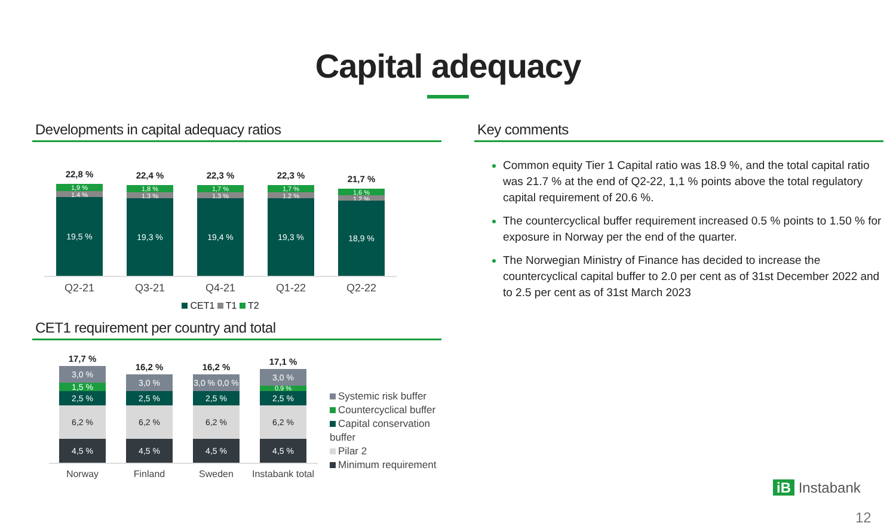Capital adequacy
Developments in capital adequacy ratios
22,8 %
1,9 %
1,4 %
19,5 %
22,4 %
1,8 %
1,3 %
19,3 %
22,3 %
1,7 %
1,3 %
19,4 %
22,3 %
1,7 %
1,2 %
19,3 %
21,7 %
1,6 %
1,2 %
18,9 %
Q2-21 Q3-21 Q4-21 Q1-22 Q2-22
CET1 T1 T2
CET1 requirement per country and total
17,7 %
3,0 %
1,5 %
2,5 %
6,2 %
4,5 %
16,2 %
3,0 %
2,5 %
6,2 %
4,5 %
16,2 %
3,0 % 0,0 %
2,5 %
6,2 %
4,5 %
17,1 %
3,0 %
0,9 %
2,5 %
6,2 %
4,5 %
Norway Finland Sweden Instabank total
Systemic risk buffer
Countercyclical buffer
Capital conservation buffer
Pilar 2
Minimum requirement
Key comments
Common equity Tier 1 Capital ratio was 18.9 %, and the total capital ratio was 21.7 % at the end of Q2-22, 1,1 % points above the total regulatory capital requirement of 20.6 %.
The countercyclical buffer requirement increased 0.5 % points to 1.50 % for exposure in Norway per the end of the quarter.
The Norwegian Ministry of Finance has decided to increase the countercyclical capital buffer to 2.0 per cent as of 31st December 2022 and to 2.5 per cent as of 31st March 2023
iB Instabank
12